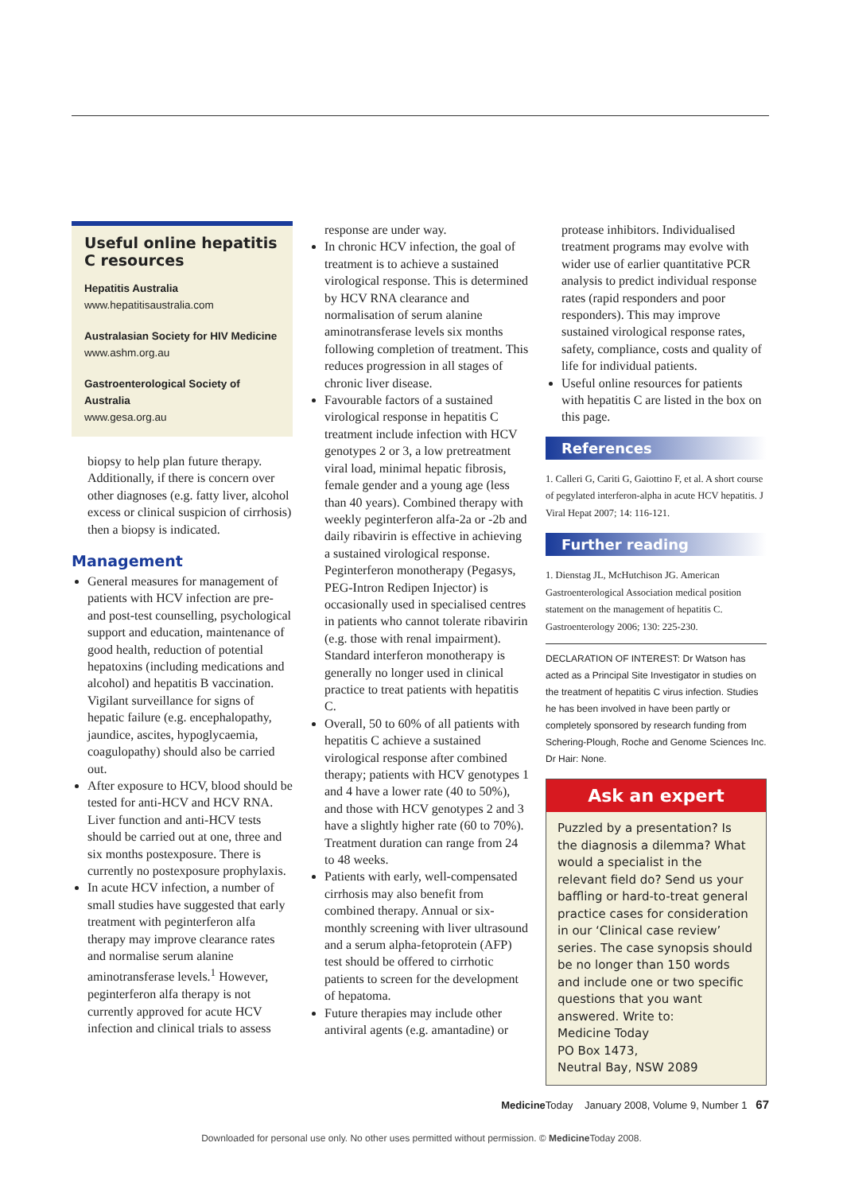Useful online hepatitis C resources
Hepatitis Australia
www.hepatitisaustralia.com
Australasian Society for HIV Medicine
www.ashm.org.au
Gastroenterological Society of Australia
www.gesa.org.au
biopsy to help plan future therapy. Additionally, if there is concern over other diagnoses (e.g. fatty liver, alcohol excess or clinical suspicion of cirrhosis) then a biopsy is indicated.
Management
General measures for management of patients with HCV infection are pre- and post-test counselling, psychological support and education, maintenance of good health, reduction of potential hepatoxins (including medications and alcohol) and hepatitis B vaccination. Vigilant surveillance for signs of hepatic failure (e.g. encephalopathy, jaundice, ascites, hypoglycaemia, coagulopathy) should also be carried out.
After exposure to HCV, blood should be tested for anti-HCV and HCV RNA. Liver function and anti-HCV tests should be carried out at one, three and six months postexposure. There is currently no postexposure prophylaxis.
In acute HCV infection, a number of small studies have suggested that early treatment with peginterferon alfa therapy may improve clearance rates and normalise serum alanine aminotransferase levels.<sup>1</sup> However, peginterferon alfa therapy is not currently approved for acute HCV infection and clinical trials to assess
response are under way.
In chronic HCV infection, the goal of treatment is to achieve a sustained virological response. This is determined by HCV RNA clearance and normalisation of serum alanine aminotransferase levels six months following completion of treatment. This reduces progression in all stages of chronic liver disease.
Favourable factors of a sustained virological response in hepatitis C treatment include infection with HCV genotypes 2 or 3, a low pretreatment viral load, minimal hepatic fibrosis, female gender and a young age (less than 40 years). Combined therapy with weekly peginterferon alfa-2a or -2b and daily ribavirin is effective in achieving a sustained virological response. Peginterferon monotherapy (Pegasys, PEG-Intron Redipen Injector) is occasionally used in specialised centres in patients who cannot tolerate ribavirin (e.g. those with renal impairment). Standard interferon monotherapy is generally no longer used in clinical practice to treat patients with hepatitis C.
Overall, 50 to 60% of all patients with hepatitis C achieve a sustained virological response after combined therapy; patients with HCV genotypes 1 and 4 have a lower rate (40 to 50%), and those with HCV genotypes 2 and 3 have a slightly higher rate (60 to 70%). Treatment duration can range from 24 to 48 weeks.
Patients with early, well-compensated cirrhosis may also benefit from combined therapy. Annual or six-monthly screening with liver ultrasound and a serum alpha-fetoprotein (AFP) test should be offered to cirrhotic patients to screen for the development of hepatoma.
Future therapies may include other antiviral agents (e.g. amantadine) or
protease inhibitors. Individualised treatment programs may evolve with wider use of earlier quantitative PCR analysis to predict individual response rates (rapid responders and poor responders). This may improve sustained virological response rates, safety, compliance, costs and quality of life for individual patients.
Useful online resources for patients with hepatitis C are listed in the box on this page.
References
1. Calleri G, Cariti G, Gaiottino F, et al. A short course of pegylated interferon-alpha in acute HCV hepatitis. J Viral Hepat 2007; 14: 116-121.
Further reading
1. Dienstag JL, McHutchison JG. American Gastroenterological Association medical position statement on the management of hepatitis C. Gastroenterology 2006; 130: 225-230.
DECLARATION OF INTEREST: Dr Watson has acted as a Principal Site Investigator in studies on the treatment of hepatitis C virus infection. Studies he has been involved in have been partly or completely sponsored by research funding from Schering-Plough, Roche and Genome Sciences Inc. Dr Hair: None.
Ask an expert
Puzzled by a presentation? Is the diagnosis a dilemma? What would a specialist in the relevant field do? Send us your baffling or hard-to-treat general practice cases for consideration in our ‘Clinical case review’ series. The case synopsis should be no longer than 150 words and include one or two specific questions that you want answered. Write to:
Medicine Today
PO Box 1473,
Neutral Bay, NSW 2089
Medicine Today January 2008, Volume 9, Number 1 67
Downloaded for personal use only. No other uses permitted without permission. © Medicine Today 2008.